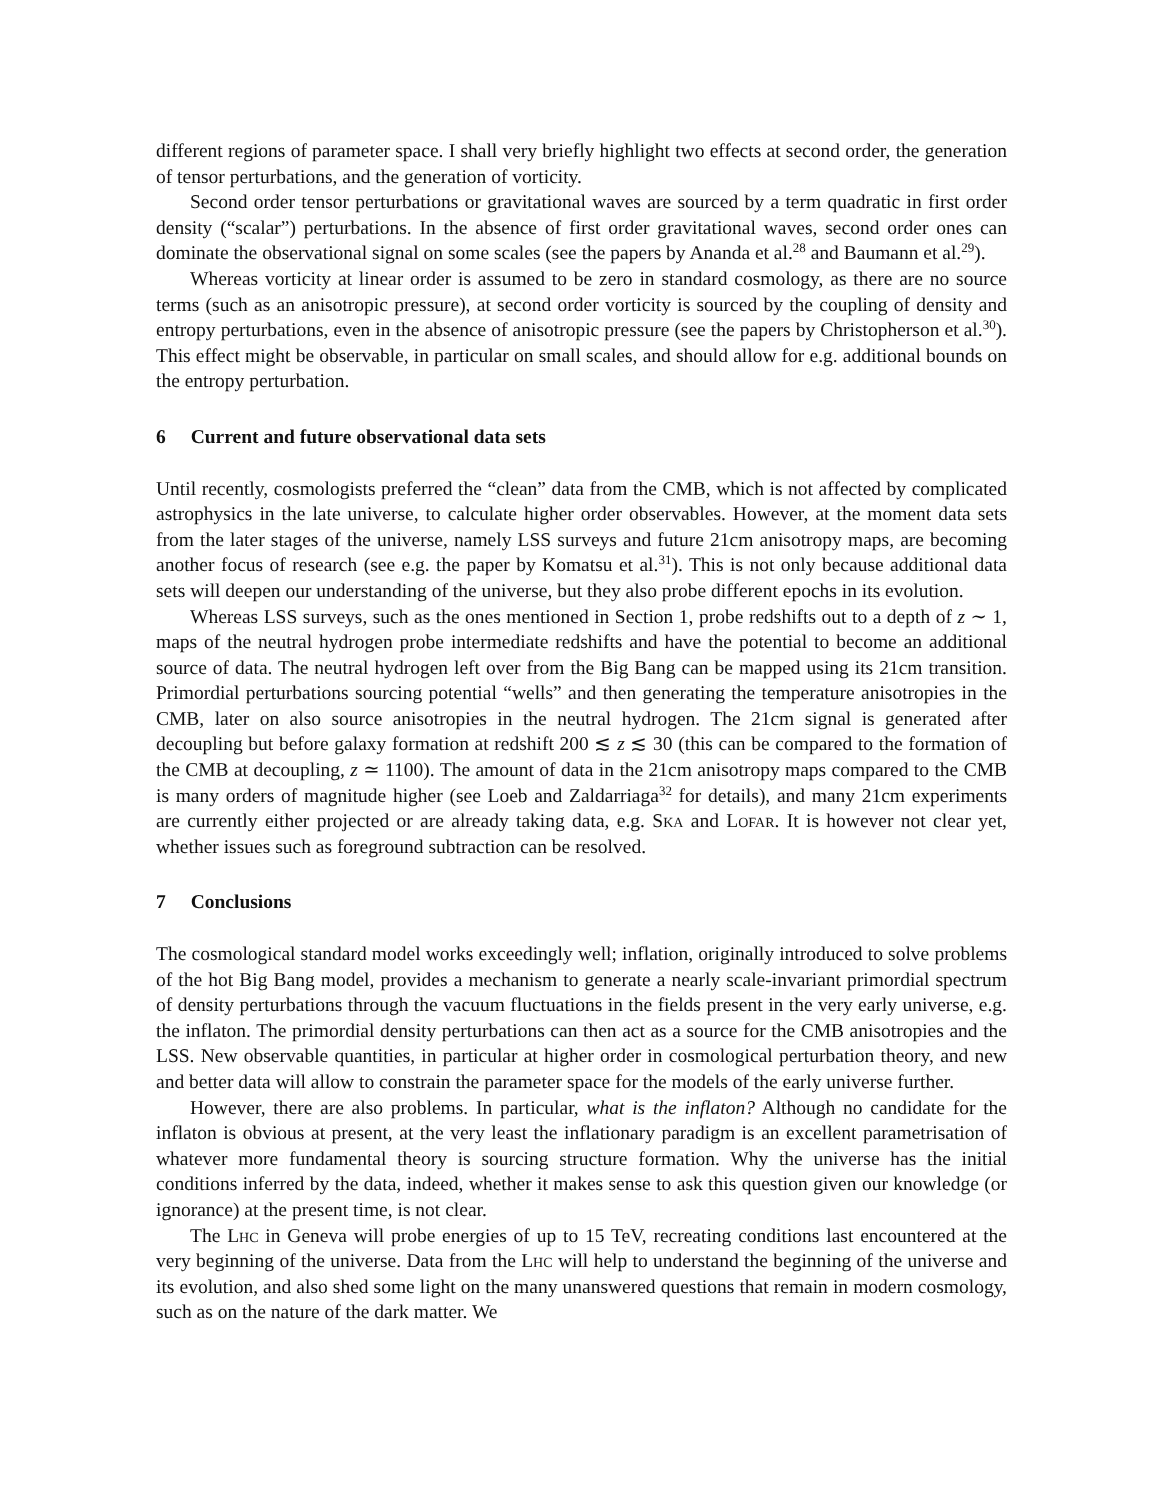different regions of parameter space. I shall very briefly highlight two effects at second order, the generation of tensor perturbations, and the generation of vorticity.
Second order tensor perturbations or gravitational waves are sourced by a term quadratic in first order density (“scalar”) perturbations. In the absence of first order gravitational waves, second order ones can dominate the observational signal on some scales (see the papers by Ananda et al.<sup>28</sup> and Baumann et al.<sup>29</sup>).
Whereas vorticity at linear order is assumed to be zero in standard cosmology, as there are no source terms (such as an anisotropic pressure), at second order vorticity is sourced by the coupling of density and entropy perturbations, even in the absence of anisotropic pressure (see the papers by Christopherson et al.<sup>30</sup>). This effect might be observable, in particular on small scales, and should allow for e.g. additional bounds on the entropy perturbation.
6 Current and future observational data sets
Until recently, cosmologists preferred the “clean” data from the CMB, which is not affected by complicated astrophysics in the late universe, to calculate higher order observables. However, at the moment data sets from the later stages of the universe, namely LSS surveys and future 21cm anisotropy maps, are becoming another focus of research (see e.g. the paper by Komatsu et al.<sup>31</sup>). This is not only because additional data sets will deepen our understanding of the universe, but they also probe different epochs in its evolution.
Whereas LSS surveys, such as the ones mentioned in Section 1, probe redshifts out to a depth of z ∼ 1, maps of the neutral hydrogen probe intermediate redshifts and have the potential to become an additional source of data. The neutral hydrogen left over from the Big Bang can be mapped using its 21cm transition. Primordial perturbations sourcing potential “wells” and then generating the temperature anisotropies in the CMB, later on also source anisotropies in the neutral hydrogen. The 21cm signal is generated after decoupling but before galaxy formation at redshift 200 ≲ z ≲ 30 (this can be compared to the formation of the CMB at decoupling, z ≃ 1100). The amount of data in the 21cm anisotropy maps compared to the CMB is many orders of magnitude higher (see Loeb and Zaldarriaga<sup>32</sup> for details), and many 21cm experiments are currently either projected or are already taking data, e.g. Ska and Lofar. It is however not clear yet, whether issues such as foreground subtraction can be resolved.
7 Conclusions
The cosmological standard model works exceedingly well; inflation, originally introduced to solve problems of the hot Big Bang model, provides a mechanism to generate a nearly scale-invariant primordial spectrum of density perturbations through the vacuum fluctuations in the fields present in the very early universe, e.g. the inflaton. The primordial density perturbations can then act as a source for the CMB anisotropies and the LSS. New observable quantities, in particular at higher order in cosmological perturbation theory, and new and better data will allow to constrain the parameter space for the models of the early universe further.
However, there are also problems. In particular, what is the inflaton? Although no candidate for the inflaton is obvious at present, at the very least the inflationary paradigm is an excellent parametrisation of whatever more fundamental theory is sourcing structure formation. Why the universe has the initial conditions inferred by the data, indeed, whether it makes sense to ask this question given our knowledge (or ignorance) at the present time, is not clear.
The Lhc in Geneva will probe energies of up to 15 TeV, recreating conditions last encountered at the very beginning of the universe. Data from the Lhc will help to understand the beginning of the universe and its evolution, and also shed some light on the many unanswered questions that remain in modern cosmology, such as on the nature of the dark matter. We